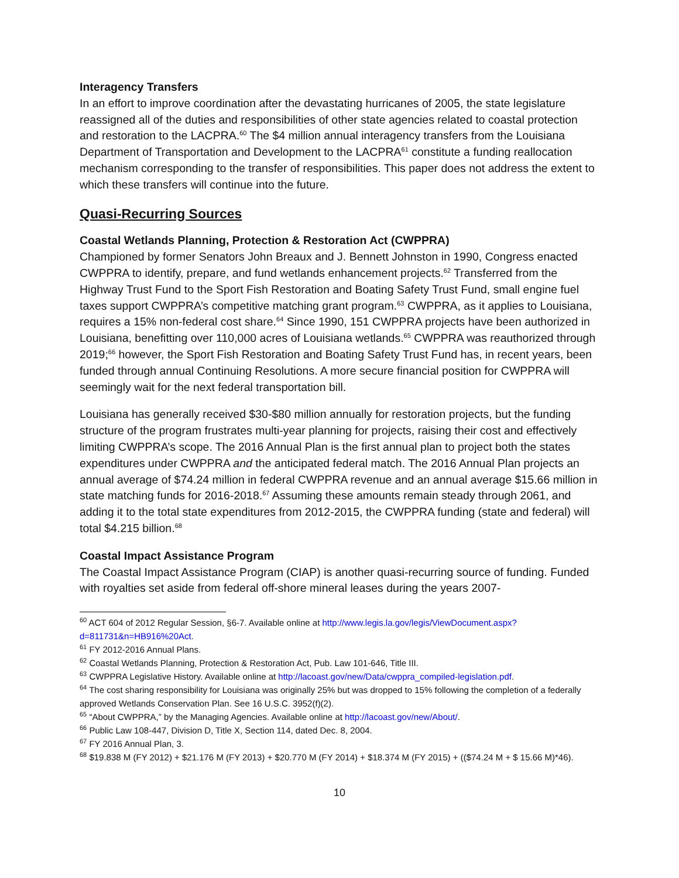Interagency Transfers
In an effort to improve coordination after the devastating hurricanes of 2005, the state legislature reassigned all of the duties and responsibilities of other state agencies related to coastal protection and restoration to the LACPRA.<sup>60</sup> The $4 million annual interagency transfers from the Louisiana Department of Transportation and Development to the LACPRA<sup>61</sup> constitute a funding reallocation mechanism corresponding to the transfer of responsibilities. This paper does not address the extent to which these transfers will continue into the future.
Quasi-Recurring Sources
Coastal Wetlands Planning, Protection & Restoration Act (CWPPRA)
Championed by former Senators John Breaux and J. Bennett Johnston in 1990, Congress enacted CWPPRA to identify, prepare, and fund wetlands enhancement projects.<sup>62</sup> Transferred from the Highway Trust Fund to the Sport Fish Restoration and Boating Safety Trust Fund, small engine fuel taxes support CWPPRA’s competitive matching grant program.<sup>63</sup> CWPPRA, as it applies to Louisiana, requires a 15% non-federal cost share.<sup>64</sup> Since 1990, 151 CWPPRA projects have been authorized in Louisiana, benefitting over 110,000 acres of Louisiana wetlands.<sup>65</sup> CWPPRA was reauthorized through 2019;<sup>66</sup> however, the Sport Fish Restoration and Boating Safety Trust Fund has, in recent years, been funded through annual Continuing Resolutions. A more secure financial position for CWPPRA will seemingly wait for the next federal transportation bill.
Louisiana has generally received $30-$80 million annually for restoration projects, but the funding structure of the program frustrates multi-year planning for projects, raising their cost and effectively limiting CWPPRA’s scope. The 2016 Annual Plan is the first annual plan to project both the states expenditures under CWPPRA and the anticipated federal match. The 2016 Annual Plan projects an annual average of $74.24 million in federal CWPPRA revenue and an annual average $15.66 million in state matching funds for 2016-2018.<sup>67</sup> Assuming these amounts remain steady through 2061, and adding it to the total state expenditures from 2012-2015, the CWPPRA funding (state and federal) will total $4.215 billion.<sup>68</sup>
Coastal Impact Assistance Program
The Coastal Impact Assistance Program (CIAP) is another quasi-recurring source of funding. Funded with royalties set aside from federal off-shore mineral leases during the years 2007-
<sup>60</sup> ACT 604 of 2012 Regular Session, §6-7. Available online at http://www.legis.la.gov/legis/ViewDocument.aspx?d=811731&n=HB916%20Act.
<sup>61</sup> FY 2012-2016 Annual Plans.
<sup>62</sup> Coastal Wetlands Planning, Protection & Restoration Act, Pub. Law 101-646, Title III.
<sup>63</sup> CWPPRA Legislative History. Available online at http://lacoast.gov/new/Data/cwppra_compiled-legislation.pdf.
<sup>64</sup> The cost sharing responsibility for Louisiana was originally 25% but was dropped to 15% following the completion of a federally approved Wetlands Conservation Plan. See 16 U.S.C. 3952(f)(2).
<sup>65</sup> “About CWPPRA,” by the Managing Agencies. Available online at http://lacoast.gov/new/About/.
<sup>66</sup> Public Law 108-447, Division D, Title X, Section 114, dated Dec. 8, 2004.
<sup>67</sup> FY 2016 Annual Plan, 3.
<sup>68</sup> $19.838 M (FY 2012) + $21.176 M (FY 2013) + $20.770 M (FY 2014) + $18.374 M (FY 2015) + (($74.24 M + $ 15.66 M)*46).
10